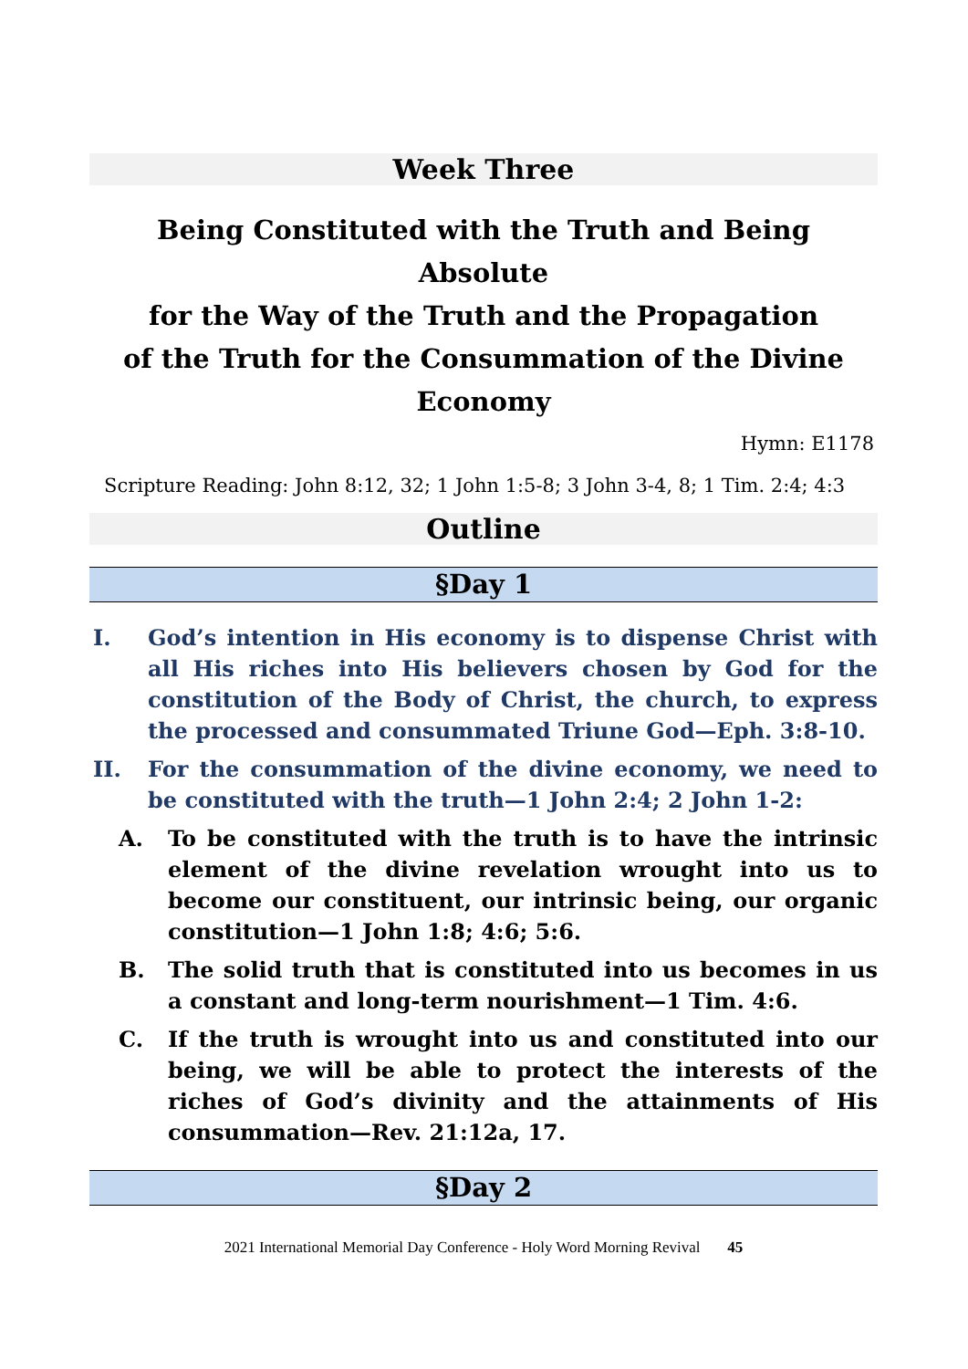Week Three
Being Constituted with the Truth and Being Absolute
for the Way of the Truth and the Propagation
of the Truth for the Consummation of the Divine
Economy
Hymn: E1178
Scripture Reading: John 8:12, 32; 1 John 1:5-8; 3 John 3-4, 8; 1 Tim. 2:4; 4:3
Outline
§Day 1
I. God’s intention in His economy is to dispense Christ with all His riches into His believers chosen by God for the constitution of the Body of Christ, the church, to express the processed and consummated Triune God—Eph. 3:8-10.
II. For the consummation of the divine economy, we need to be constituted with the truth—1 John 2:4; 2 John 1-2:
A. To be constituted with the truth is to have the intrinsic element of the divine revelation wrought into us to become our constituent, our intrinsic being, our organic constitution—1 John 1:8; 4:6; 5:6.
B. The solid truth that is constituted into us becomes in us a constant and long-term nourishment—1 Tim. 4:6.
C. If the truth is wrought into us and constituted into our being, we will be able to protect the interests of the riches of God’s divinity and the attainments of His consummation—Rev. 21:12a, 17.
§Day 2
2021 International Memorial Day Conference - Holy Word Morning Revival 45